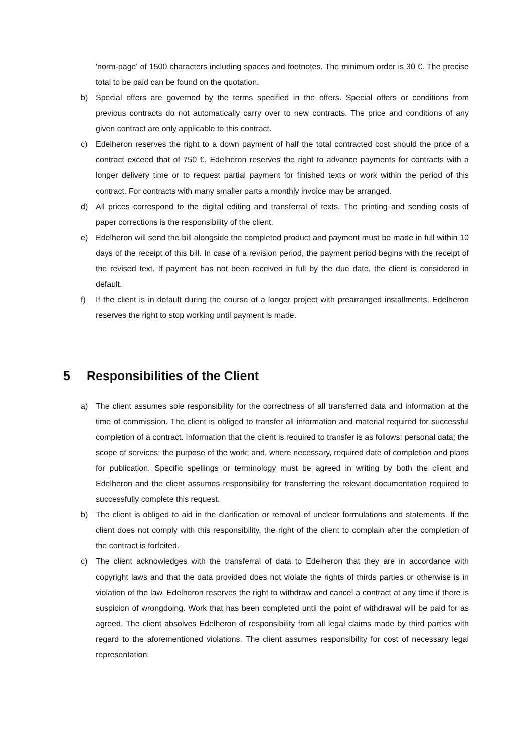'norm-page' of 1500 characters including spaces and footnotes. The minimum order is 30 €. The precise total to be paid can be found on the quotation.
b) Special offers are governed by the terms specified in the offers. Special offers or conditions from previous contracts do not automatically carry over to new contracts. The price and conditions of any given contract are only applicable to this contract.
c) Edelheron reserves the right to a down payment of half the total contracted cost should the price of a contract exceed that of 750 €. Edelheron reserves the right to advance payments for contracts with a longer delivery time or to request partial payment for finished texts or work within the period of this contract. For contracts with many smaller parts a monthly invoice may be arranged.
d) All prices correspond to the digital editing and transferral of texts. The printing and sending costs of paper corrections is the responsibility of the client.
e) Edelheron will send the bill alongside the completed product and payment must be made in full within 10 days of the receipt of this bill. In case of a revision period, the payment period begins with the receipt of the revised text. If payment has not been received in full by the due date, the client is considered in default.
f) If the client is in default during the course of a longer project with prearranged installments, Edelheron reserves the right to stop working until payment is made.
5 Responsibilities of the Client
a) The client assumes sole responsibility for the correctness of all transferred data and information at the time of commission. The client is obliged to transfer all information and material required for successful completion of a contract. Information that the client is required to transfer is as follows: personal data; the scope of services; the purpose of the work; and, where necessary, required date of completion and plans for publication. Specific spellings or terminology must be agreed in writing by both the client and Edelheron and the client assumes responsibility for transferring the relevant documentation required to successfully complete this request.
b) The client is obliged to aid in the clarification or removal of unclear formulations and statements. If the client does not comply with this responsibility, the right of the client to complain after the completion of the contract is forfeited.
c) The client acknowledges with the transferral of data to Edelheron that they are in accordance with copyright laws and that the data provided does not violate the rights of thirds parties or otherwise is in violation of the law. Edelheron reserves the right to withdraw and cancel a contract at any time if there is suspicion of wrongdoing. Work that has been completed until the point of withdrawal will be paid for as agreed. The client absolves Edelheron of responsibility from all legal claims made by third parties with regard to the aforementioned violations. The client assumes responsibility for cost of necessary legal representation.